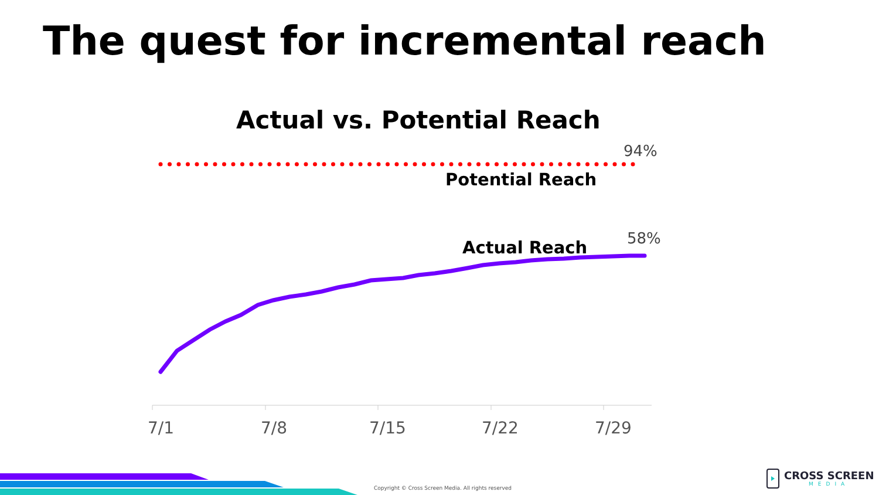The quest for incremental reach
Actual vs. Potential Reach
94%
Potential Reach
58%
Actual Reach
7/1 7/8 7/15 7/22 7/29
Copyright © Cross Screen Media. All rights reserved
CROSS SCREEN
MEDIA